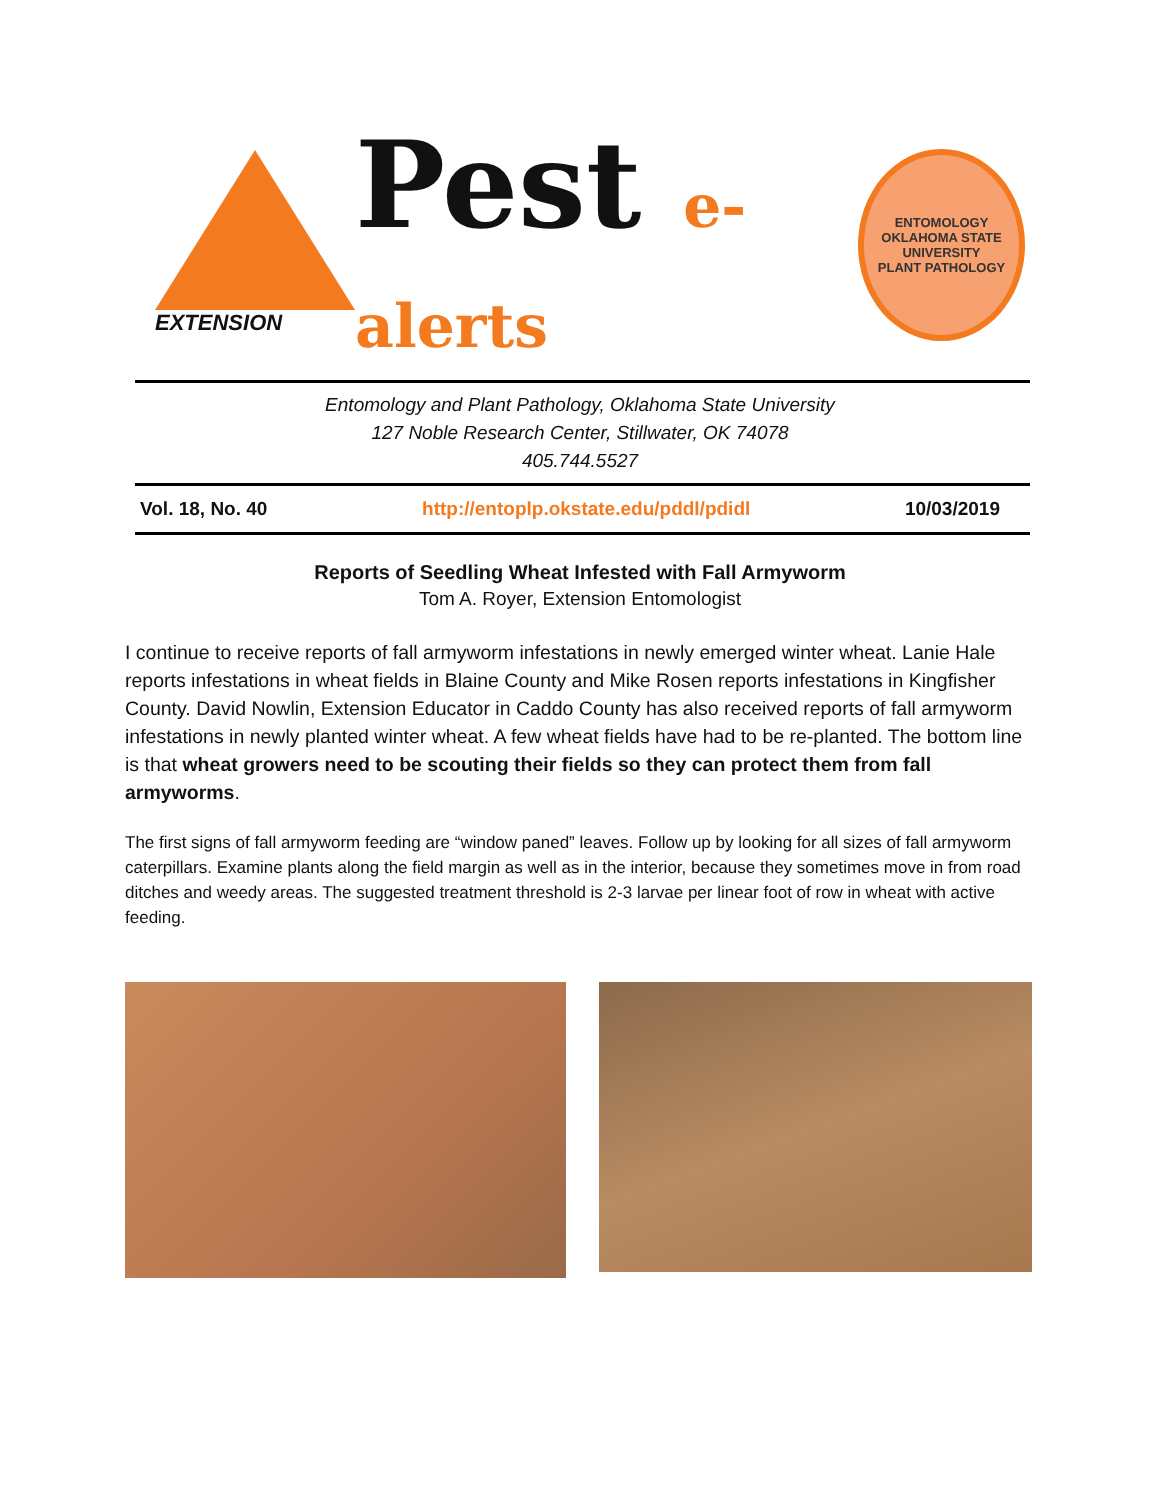EXTENSION
Pest e-alerts
ENTOMOLOGY
OKLAHOMA STATE UNIVERSITY
PLANT PATHOLOGY
Entomology and Plant Pathology, Oklahoma State University
127 Noble Research Center, Stillwater, OK 74078
405.744.5527
Vol. 18, No. 40 http://entoplp.okstate.edu/pddl/pdidl 10/03/2019
Reports of Seedling Wheat Infested with Fall Armyworm
Tom A. Royer, Extension Entomologist
I continue to receive reports of fall armyworm infestations in newly emerged winter wheat. Lanie Hale reports infestations in wheat fields in Blaine County and Mike Rosen reports infestations in Kingfisher County. David Nowlin, Extension Educator in Caddo County has also received reports of fall armyworm infestations in newly planted winter wheat. A few wheat fields have had to be re-planted. The bottom line is that wheat growers need to be scouting their fields so they can protect them from fall armyworms.
The first signs of fall armyworm feeding are “window paned” leaves. Follow up by looking for all sizes of fall armyworm caterpillars. Examine plants along the field margin as well as in the interior, because they sometimes move in from road ditches and weedy areas. The suggested treatment threshold is 2-3 larvae per linear foot of row in wheat with active feeding.